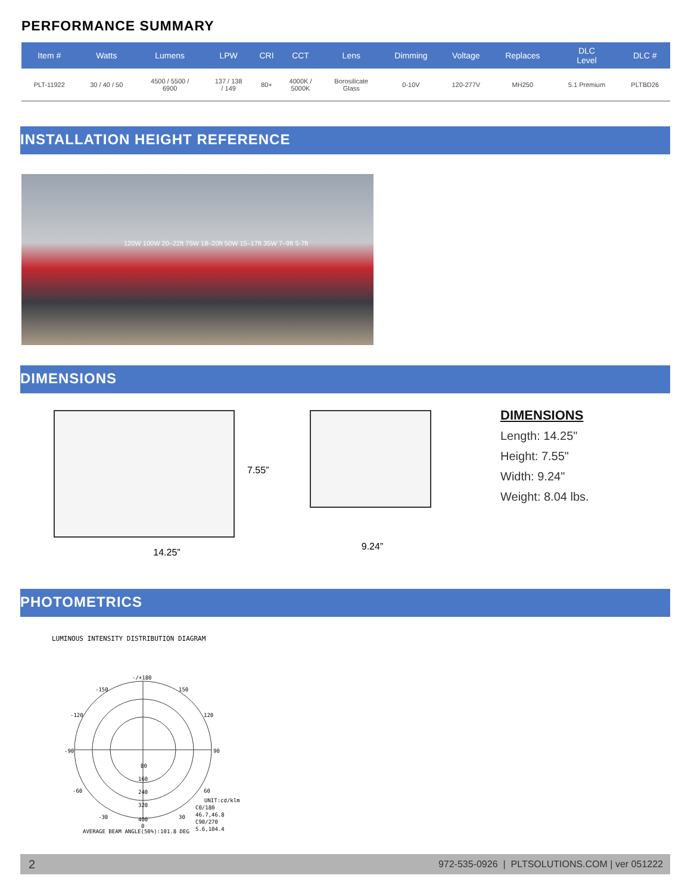PERFORMANCE SUMMARY
| Item # | Watts | Lumens | LPW | CRI | CCT | Lens | Dimming | Voltage | Replaces | DLC Level | DLC # |
| --- | --- | --- | --- | --- | --- | --- | --- | --- | --- | --- | --- |
| PLT-11922 | 30 / 40 / 50 | 4500 / 5500 / 6900 | 137 / 138 / 149 | 80+ | 4000K / 5000K | Borosilicate Glass | 0-10V | 120-277V | MH250 | 5.1 Premium | PLTBD26 |
INSTALLATION HEIGHT REFERENCE
120W 100W 20–22ft 75W 18–20ft 50W 15–17ft 35W 7–9ft 5-7ft
DIMENSIONS
14.25”
7.55”
9.24”
DIMENSIONS
Length: 14.25"
Height: 7.55"
Width: 9.24"
Weight: 8.04 lbs.
PHOTOMETRICS
LUMINOUS INTENSITY DISTRIBUTION DIAGRAM
-/+180
-150
150
-120
120
-90
90
-60
60
-30
30
80
160
240
320
400
UNIT:cd/klm
C0/180
46.7,46.8
C90/270
5.6,104.4
0
AVERAGE BEAM ANGLE(50%):101.8 DEG
2 972-535-0926 | PLTSOLUTIONS.COM | ver 051222